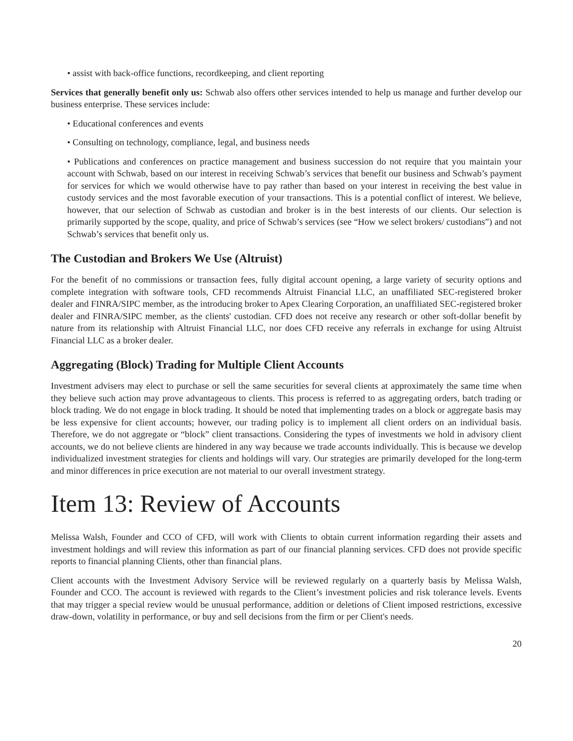• assist with back-office functions, recordkeeping, and client reporting
Services that generally benefit only us: Schwab also offers other services intended to help us manage and further develop our business enterprise. These services include:
• Educational conferences and events
• Consulting on technology, compliance, legal, and business needs
• Publications and conferences on practice management and business succession do not require that you maintain your account with Schwab, based on our interest in receiving Schwab’s services that benefit our business and Schwab’s payment for services for which we would otherwise have to pay rather than based on your interest in receiving the best value in custody services and the most favorable execution of your transactions. This is a potential conflict of interest. We believe, however, that our selection of Schwab as custodian and broker is in the best interests of our clients. Our selection is primarily supported by the scope, quality, and price of Schwab’s services (see “How we select brokers/ custodians”) and not Schwab’s services that benefit only us.
The Custodian and Brokers We Use (Altruist)
For the benefit of no commissions or transaction fees, fully digital account opening, a large variety of security options and complete integration with software tools, CFD recommends Altruist Financial LLC, an unaffiliated SEC-registered broker dealer and FINRA/SIPC member, as the introducing broker to Apex Clearing Corporation, an unaffiliated SEC-registered broker dealer and FINRA/SIPC member, as the clients' custodian. CFD does not receive any research or other soft-dollar benefit by nature from its relationship with Altruist Financial LLC, nor does CFD receive any referrals in exchange for using Altruist Financial LLC as a broker dealer.
Aggregating (Block) Trading for Multiple Client Accounts
Investment advisers may elect to purchase or sell the same securities for several clients at approximately the same time when they believe such action may prove advantageous to clients. This process is referred to as aggregating orders, batch trading or block trading. We do not engage in block trading. It should be noted that implementing trades on a block or aggregate basis may be less expensive for client accounts; however, our trading policy is to implement all client orders on an individual basis. Therefore, we do not aggregate or “block” client transactions. Considering the types of investments we hold in advisory client accounts, we do not believe clients are hindered in any way because we trade accounts individually. This is because we develop individualized investment strategies for clients and holdings will vary. Our strategies are primarily developed for the long-term and minor differences in price execution are not material to our overall investment strategy.
Item 13: Review of Accounts
Melissa Walsh, Founder and CCO of CFD, will work with Clients to obtain current information regarding their assets and investment holdings and will review this information as part of our financial planning services. CFD does not provide specific reports to financial planning Clients, other than financial plans.
Client accounts with the Investment Advisory Service will be reviewed regularly on a quarterly basis by Melissa Walsh, Founder and CCO. The account is reviewed with regards to the Client’s investment policies and risk tolerance levels. Events that may trigger a special review would be unusual performance, addition or deletions of Client imposed restrictions, excessive draw-down, volatility in performance, or buy and sell decisions from the firm or per Client's needs.
20